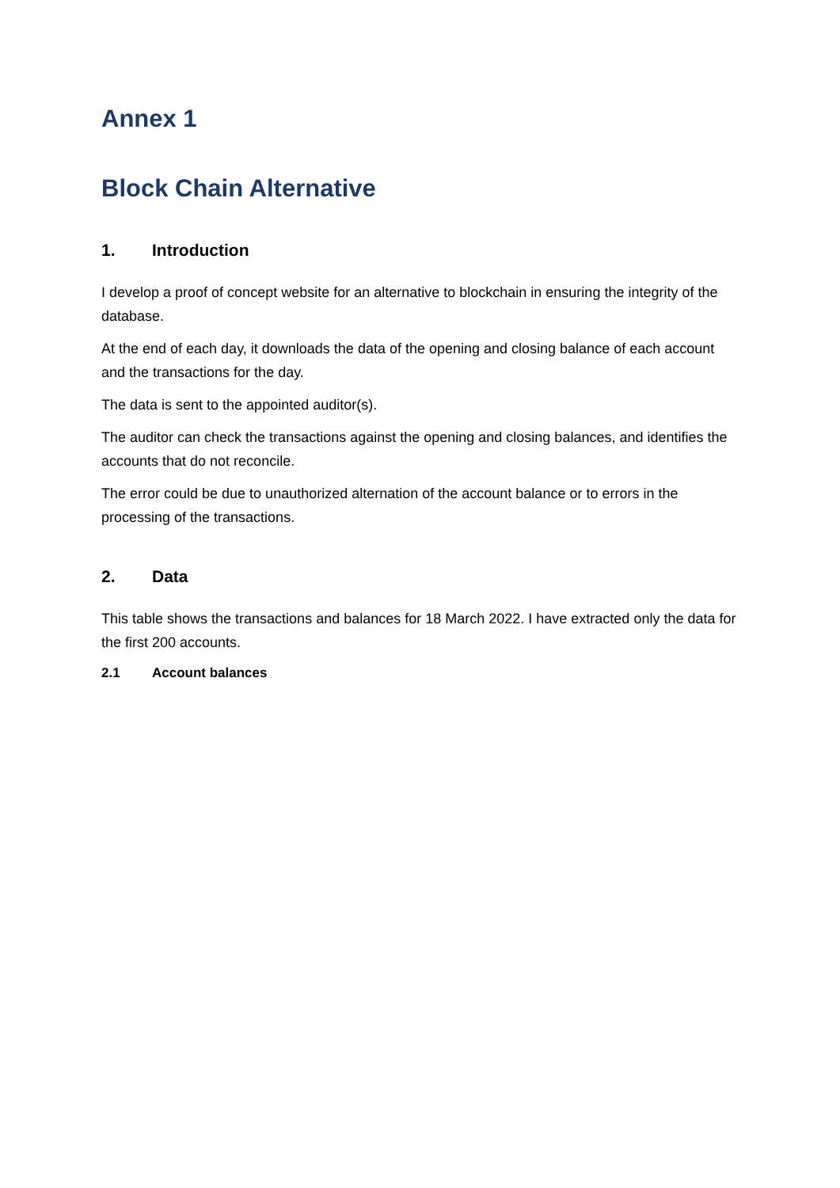Annex 1
Block Chain Alternative
1. Introduction
I develop a proof of concept website for an alternative to blockchain in ensuring the integrity of the database.
At the end of each day, it downloads the data of the opening and closing balance of each account and the transactions for the day.
The data is sent to the appointed auditor(s).
The auditor can check the transactions against the opening and closing balances, and identifies the accounts that do not reconcile.
The error could be due to unauthorized alternation of the account balance or to errors in the processing of the transactions.
2. Data
This table shows the transactions and balances for 18 March 2022. I have extracted only the data for the first 200 accounts.
2.1 Account balances